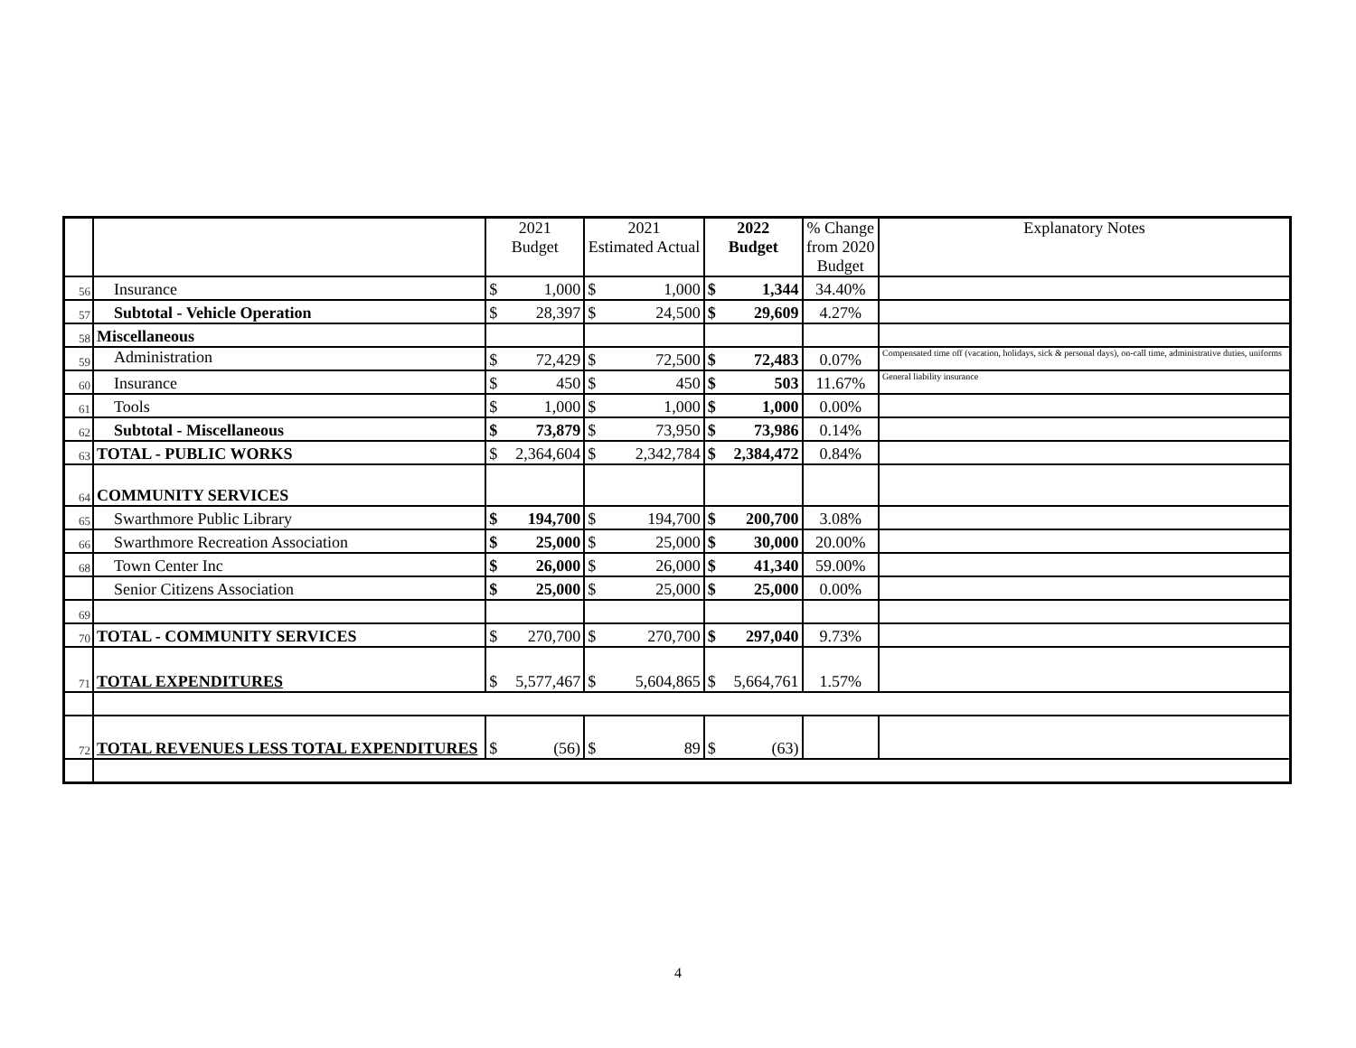| | | 2021 Budget | | 2021 Estimated Actual | | 2022 Budget | | % Change from 2020 Budget | Explanatory Notes |
| --- | --- | --- | --- | --- | --- | --- | --- | --- | --- |
| 56 | Insurance | $ | 1,000 | $ | 1,000 | $ | 1,344 | 34.40% | |
| 57 | Subtotal - Vehicle Operation | $ | 28,397 | $ | 24,500 | $ | 29,609 | 4.27% | |
| 58 | Miscellaneous | | | | | | | | |
| 59 | Administration | $ | 72,429 | $ | 72,500 | $ | 72,483 | 0.07% | Compensated time off (vacation, holidays, sick & personal days), on-call time, administrative duties, uniforms |
| 60 | Insurance | $ | 450 | $ | 450 | $ | 503 | 11.67% | General liability insurance |
| 61 | Tools | $ | 1,000 | $ | 1,000 | $ | 1,000 | 0.00% | |
| 62 | Subtotal - Miscellaneous | $ | 73,879 | $ | 73,950 | $ | 73,986 | 0.14% | |
| 63 | TOTAL - PUBLIC WORKS | $ | 2,364,604 | $ | 2,342,784 | $ | 2,384,472 | 0.84% | |
| 64 | COMMUNITY SERVICES | | | | | | | | |
| 65 | Swarthmore Public Library | $ | 194,700 | $ | 194,700 | $ | 200,700 | 3.08% | |
| 66 | Swarthmore Recreation Association | $ | 25,000 | $ | 25,000 | $ | 30,000 | 20.00% | |
| 68 | Town Center Inc | $ | 26,000 | $ | 26,000 | $ | 41,340 | 59.00% | |
| | Senior Citizens Association | $ | 25,000 | $ | 25,000 | $ | 25,000 | 0.00% | |
| 69 | | | | | | | | | |
| 70 | TOTAL - COMMUNITY SERVICES | $ | 270,700 | $ | 270,700 | $ | 297,040 | 9.73% | |
| 71 | TOTAL EXPENDITURES | $ | 5,577,467 | $ | 5,604,865 | $ | 5,664,761 | 1.57% | |
| 72 | TOTAL REVENUES LESS TOTAL EXPENDITURES | $ | (56) | $ | 89 | $ | (63) | | |
4